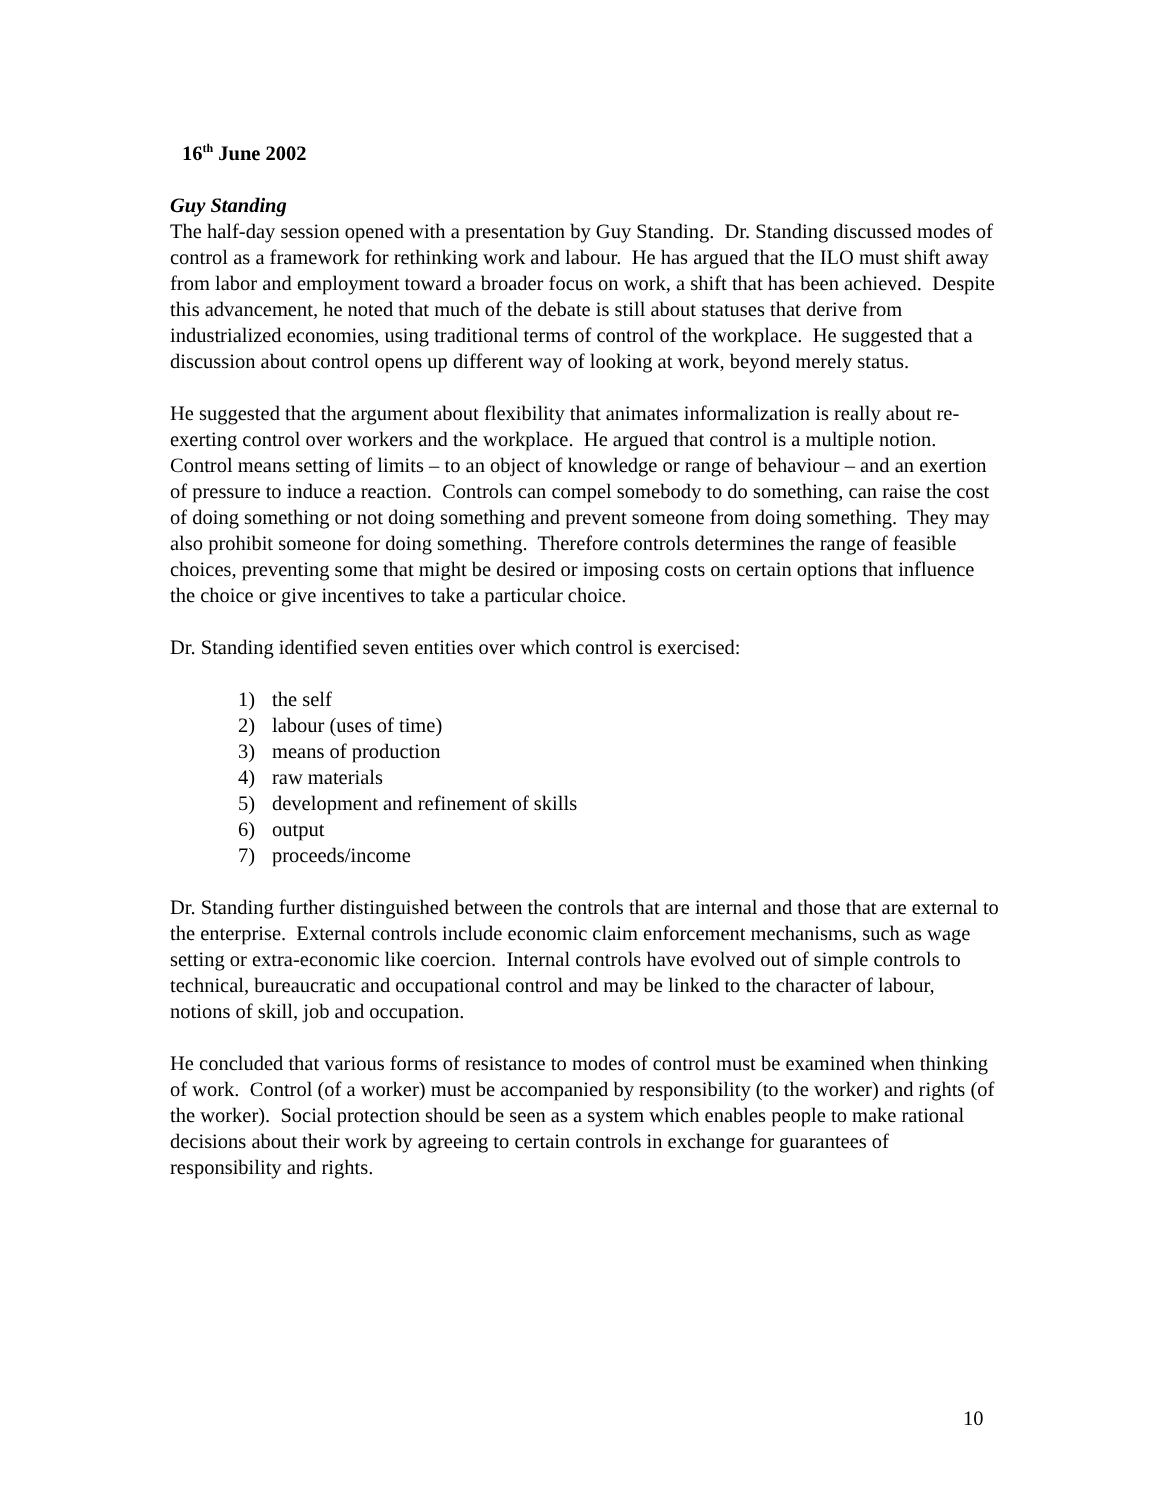16<sup>th</sup> June 2002
Guy Standing
The half-day session opened with a presentation by Guy Standing. Dr. Standing discussed modes of control as a framework for rethinking work and labour. He has argued that the ILO must shift away from labor and employment toward a broader focus on work, a shift that has been achieved. Despite this advancement, he noted that much of the debate is still about statuses that derive from industrialized economies, using traditional terms of control of the workplace. He suggested that a discussion about control opens up different way of looking at work, beyond merely status.
He suggested that the argument about flexibility that animates informalization is really about re-exerting control over workers and the workplace. He argued that control is a multiple notion. Control means setting of limits – to an object of knowledge or range of behaviour – and an exertion of pressure to induce a reaction. Controls can compel somebody to do something, can raise the cost of doing something or not doing something and prevent someone from doing something. They may also prohibit someone for doing something. Therefore controls determines the range of feasible choices, preventing some that might be desired or imposing costs on certain options that influence the choice or give incentives to take a particular choice.
Dr. Standing identified seven entities over which control is exercised:
1) the self
2) labour (uses of time)
3) means of production
4) raw materials
5) development and refinement of skills
6) output
7) proceeds/income
Dr. Standing further distinguished between the controls that are internal and those that are external to the enterprise. External controls include economic claim enforcement mechanisms, such as wage setting or extra-economic like coercion. Internal controls have evolved out of simple controls to technical, bureaucratic and occupational control and may be linked to the character of labour, notions of skill, job and occupation.
He concluded that various forms of resistance to modes of control must be examined when thinking of work. Control (of a worker) must be accompanied by responsibility (to the worker) and rights (of the worker). Social protection should be seen as a system which enables people to make rational decisions about their work by agreeing to certain controls in exchange for guarantees of responsibility and rights.
10